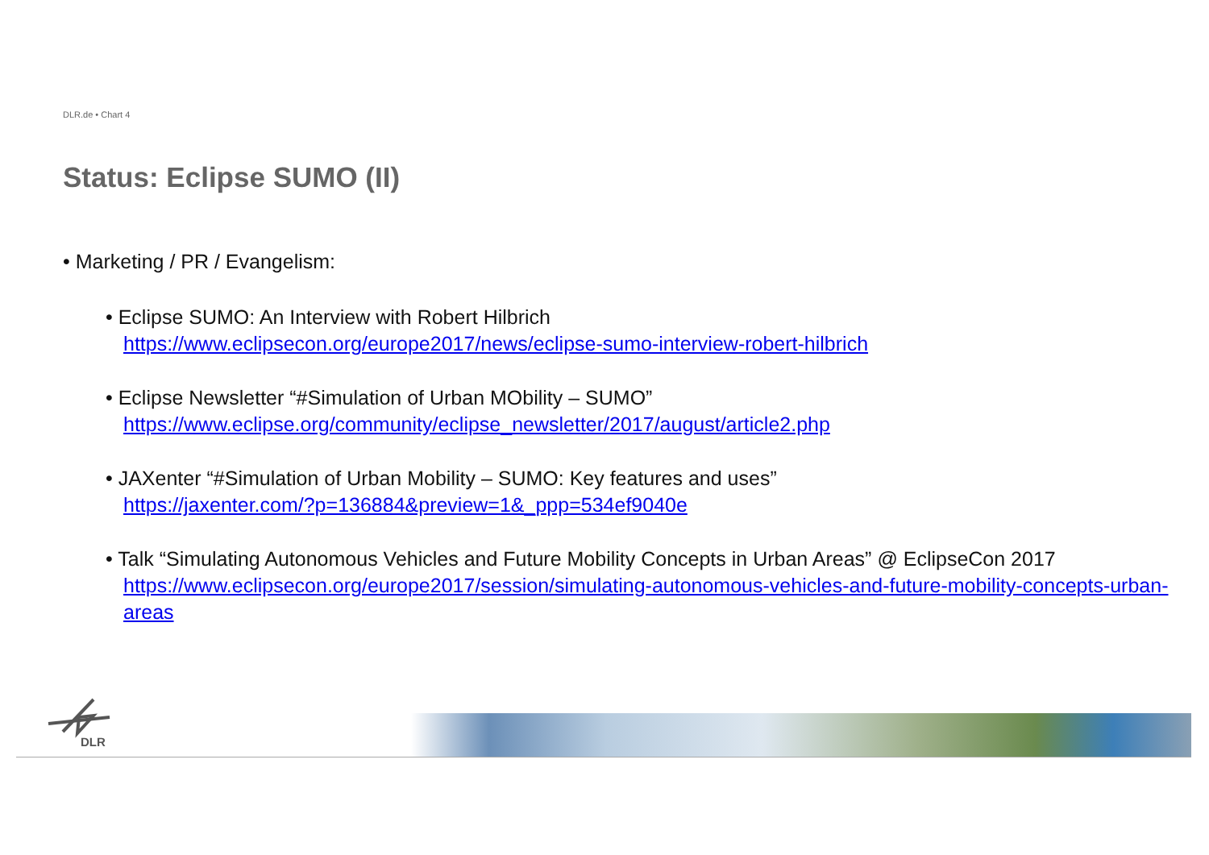DLR.de • Chart 4
Status: Eclipse SUMO (II)
• Marketing / PR / Evangelism:
• Eclipse SUMO: An Interview with Robert Hilbrich
https://www.eclipsecon.org/europe2017/news/eclipse-sumo-interview-robert-hilbrich
• Eclipse Newsletter “#Simulation of Urban MObility – SUMO”
https://www.eclipse.org/community/eclipse_newsletter/2017/august/article2.php
• JAXenter “#Simulation of Urban Mobility – SUMO: Key features and uses”
https://jaxenter.com/?p=136884&preview=1&_ppp=534ef9040e
• Talk “Simulating Autonomous Vehicles and Future Mobility Concepts in Urban Areas” @ EclipseCon 2017
https://www.eclipsecon.org/europe2017/session/simulating-autonomous-vehicles-and-future-mobility-concepts-urban-areas
DLR